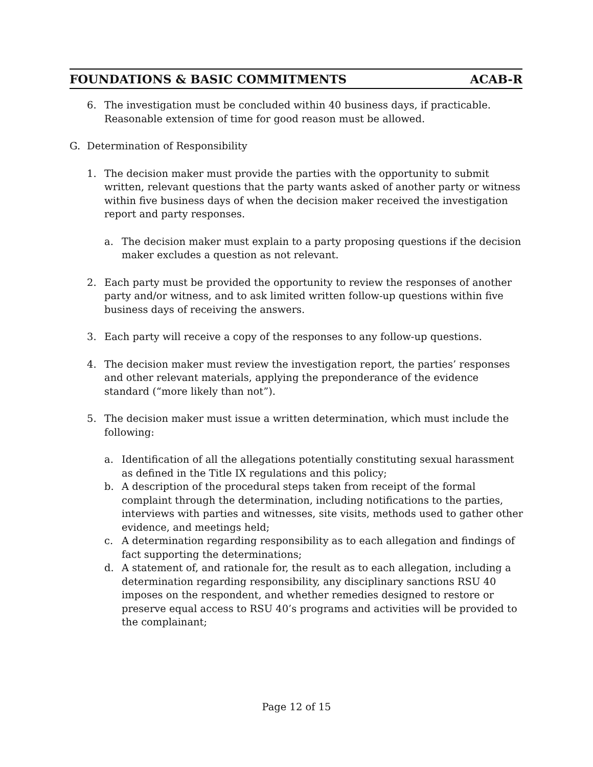FOUNDATIONS & BASIC COMMITMENTS ACAB-R
6. The investigation must be concluded within 40 business days, if practicable. Reasonable extension of time for good reason must be allowed.
G. Determination of Responsibility
1. The decision maker must provide the parties with the opportunity to submit written, relevant questions that the party wants asked of another party or witness within five business days of when the decision maker received the investigation report and party responses.
a. The decision maker must explain to a party proposing questions if the decision maker excludes a question as not relevant.
2. Each party must be provided the opportunity to review the responses of another party and/or witness, and to ask limited written follow-up questions within five business days of receiving the answers.
3. Each party will receive a copy of the responses to any follow-up questions.
4. The decision maker must review the investigation report, the parties’ responses and other relevant materials, applying the preponderance of the evidence standard (“more likely than not”).
5. The decision maker must issue a written determination, which must include the following:
a. Identification of all the allegations potentially constituting sexual harassment as defined in the Title IX regulations and this policy;
b. A description of the procedural steps taken from receipt of the formal complaint through the determination, including notifications to the parties, interviews with parties and witnesses, site visits, methods used to gather other evidence, and meetings held;
c. A determination regarding responsibility as to each allegation and findings of fact supporting the determinations;
d. A statement of, and rationale for, the result as to each allegation, including a determination regarding responsibility, any disciplinary sanctions RSU 40 imposes on the respondent, and whether remedies designed to restore or preserve equal access to RSU 40’s programs and activities will be provided to the complainant;
Page 12 of 15